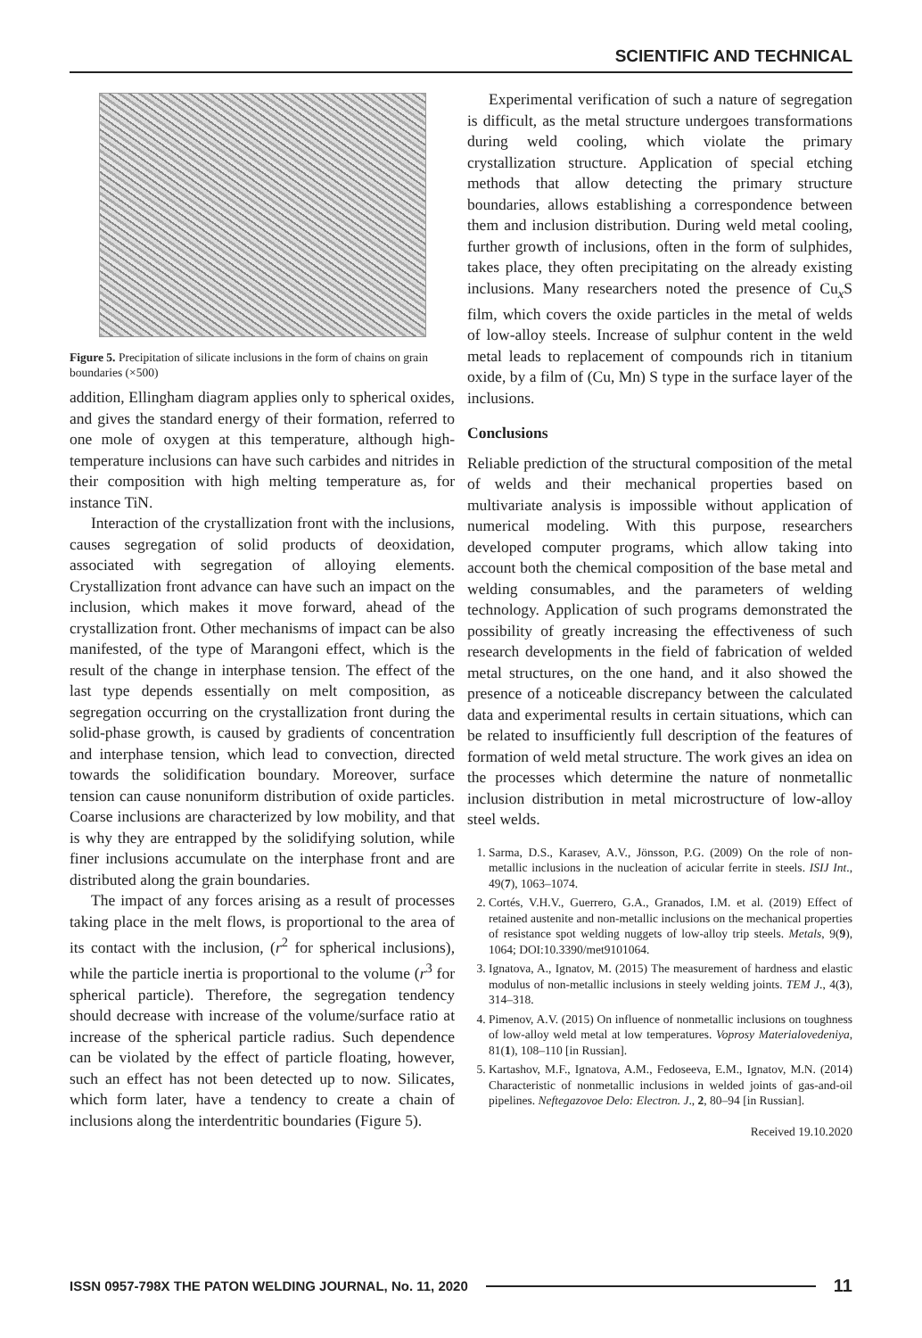SCIENTIFIC AND TECHNICAL
Figure 5. Precipitation of silicate inclusions in the form of chains on grain boundaries (×500)
addition, Ellingham diagram applies only to spherical oxides, and gives the standard energy of their formation, referred to one mole of oxygen at this temperature, although high-temperature inclusions can have such carbides and nitrides in their composition with high melting temperature as, for instance TiN.
Interaction of the crystallization front with the inclusions, causes segregation of solid products of deoxidation, associated with segregation of alloying elements. Crystallization front advance can have such an impact on the inclusion, which makes it move forward, ahead of the crystallization front. Other mechanisms of impact can be also manifested, of the type of Marangoni effect, which is the result of the change in interphase tension. The effect of the last type depends essentially on melt composition, as segregation occurring on the crystallization front during the solid-phase growth, is caused by gradients of concentration and interphase tension, which lead to convection, directed towards the solidification boundary. Moreover, surface tension can cause nonuniform distribution of oxide particles. Coarse inclusions are characterized by low mobility, and that is why they are entrapped by the solidifying solution, while finer inclusions accumulate on the interphase front and are distributed along the grain boundaries.
The impact of any forces arising as a result of processes taking place in the melt flows, is proportional to the area of its contact with the inclusion, (r<sup>2</sup> for spherical inclusions), while the particle inertia is proportional to the volume (r<sup>3</sup> for spherical particle). Therefore, the segregation tendency should decrease with increase of the volume/surface ratio at increase of the spherical particle radius. Such dependence can be violated by the effect of particle floating, however, such an effect has not been detected up to now. Silicates, which form later, have a tendency to create a chain of inclusions along the interdentritic boundaries (Figure 5).
Experimental verification of such a nature of segregation is difficult, as the metal structure undergoes transformations during weld cooling, which violate the primary crystallization structure. Application of special etching methods that allow detecting the primary structure boundaries, allows establishing a correspondence between them and inclusion distribution. During weld metal cooling, further growth of inclusions, often in the form of sulphides, takes place, they often precipitating on the already existing inclusions. Many researchers noted the presence of Cu<sub>x</sub>S film, which covers the oxide particles in the metal of welds of low-alloy steels. Increase of sulphur content in the weld metal leads to replacement of compounds rich in titanium oxide, by a film of (Cu, Mn) S type in the surface layer of the inclusions.
Conclusions
Reliable prediction of the structural composition of the metal of welds and their mechanical properties based on multivariate analysis is impossible without application of numerical modeling. With this purpose, researchers developed computer programs, which allow taking into account both the chemical composition of the base metal and welding consumables, and the parameters of welding technology. Application of such programs demonstrated the possibility of greatly increasing the effectiveness of such research developments in the field of fabrication of welded metal structures, on the one hand, and it also showed the presence of a noticeable discrepancy between the calculated data and experimental results in certain situations, which can be related to insufficiently full description of the features of formation of weld metal structure. The work gives an idea on the processes which determine the nature of nonmetallic inclusion distribution in metal microstructure of low-alloy steel welds.
1. Sarma, D.S., Karasev, A.V., Jönsson, P.G. (2009) On the role of non-metallic inclusions in the nucleation of acicular ferrite in steels. ISIJ Int., 49(7), 1063–1074.
2. Cortés, V.H.V., Guerrero, G.A., Granados, I.M. et al. (2019) Effect of retained austenite and non-metallic inclusions on the mechanical properties of resistance spot welding nuggets of low-alloy trip steels. Metals, 9(9), 1064; DOI:10.3390/met9101064.
3. Ignatova, A., Ignatov, M. (2015) The measurement of hardness and elastic modulus of non-metallic inclusions in steely welding joints. TEM J., 4(3), 314–318.
4. Pimenov, A.V. (2015) On influence of nonmetallic inclusions on toughness of low-alloy weld metal at low temperatures. Voprosy Materialovedeniya, 81(1), 108–110 [in Russian].
5. Kartashov, M.F., Ignatova, A.M., Fedoseeva, E.M., Ignatov, M.N. (2014) Characteristic of nonmetallic inclusions in welded joints of gas-and-oil pipelines. Neftegazovoe Delo: Electron. J., 2, 80–94 [in Russian].
Received 19.10.2020
ISSN 0957-798X THE PATON WELDING JOURNAL, No. 11, 2020 11